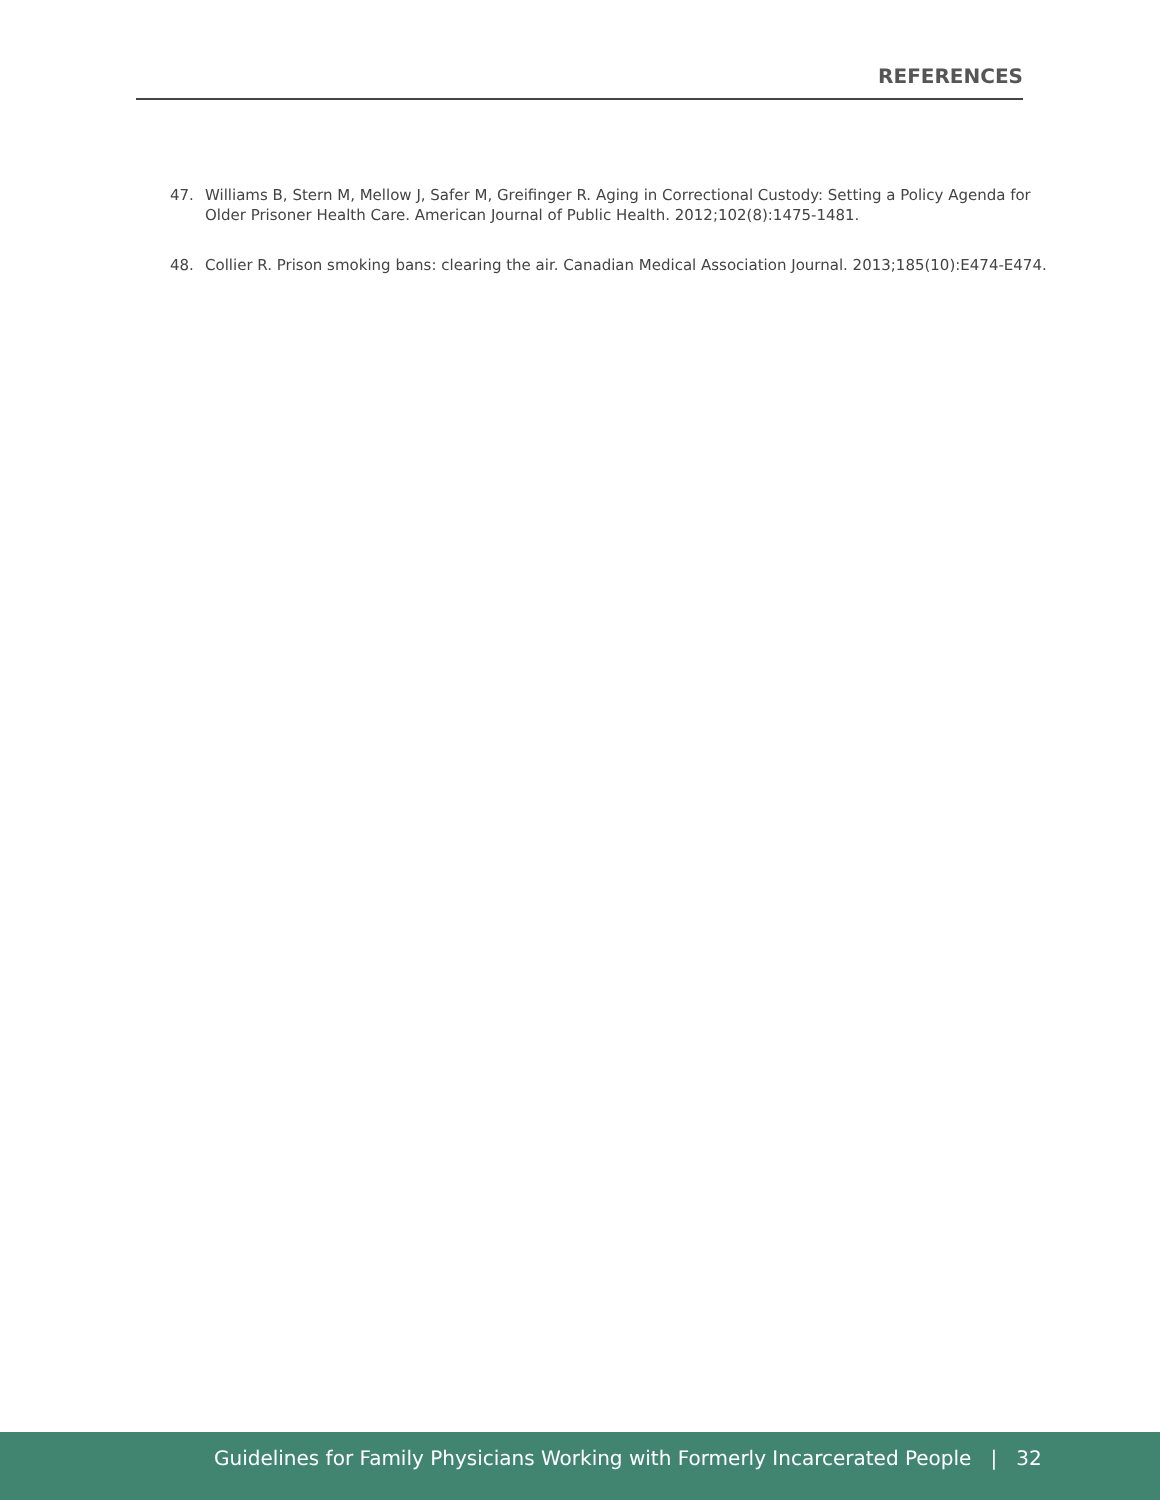REFERENCES
47. Williams B, Stern M, Mellow J, Safer M, Greifinger R. Aging in Correctional Custody: Setting a Policy Agenda for Older Prisoner Health Care. American Journal of Public Health. 2012;102(8):1475-1481.
48. Collier R. Prison smoking bans: clearing the air. Canadian Medical Association Journal. 2013;185(10):E474-E474.
Guidelines for Family Physicians Working with Formerly Incarcerated People | 32